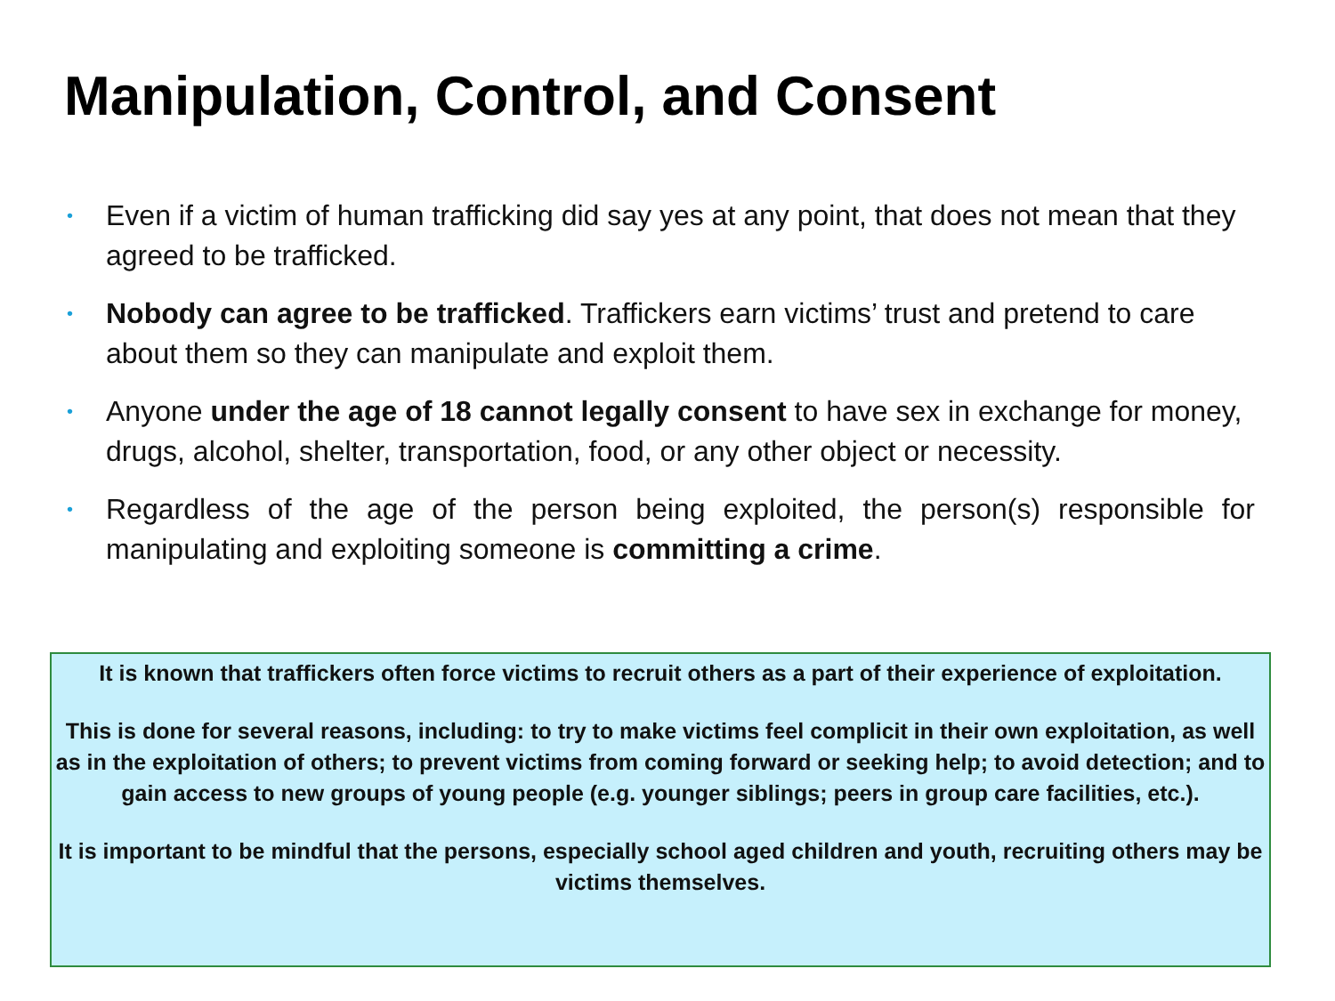Manipulation, Control, and Consent
• Even if a victim of human trafficking did say yes at any point, that does not mean that they agreed to be trafficked.
• Nobody can agree to be trafficked. Traffickers earn victims’ trust and pretend to care about them so they can manipulate and exploit them.
• Anyone under the age of 18 cannot legally consent to have sex in exchange for money, drugs, alcohol, shelter, transportation, food, or any other object or necessity.
• Regardless of the age of the person being exploited, the person(s) responsible for manipulating and exploiting someone is committing a crime.
It is known that traffickers often force victims to recruit others as a part of their experience of exploitation.
This is done for several reasons, including: to try to make victims feel complicit in their own exploitation, as well as in the exploitation of others; to prevent victims from coming forward or seeking help; to avoid detection; and to gain access to new groups of young people (e.g. younger siblings; peers in group care facilities, etc.).
It is important to be mindful that the persons, especially school aged children and youth, recruiting others may be victims themselves.